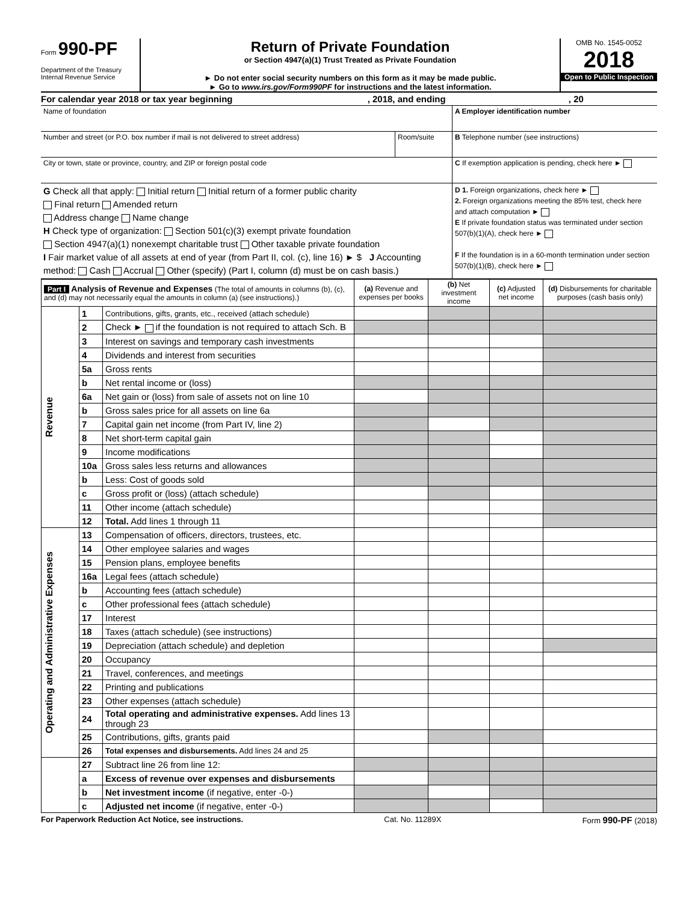Form 990-PF
Department of the Treasury
Internal Revenue Service
Return of Private Foundation
or Section 4947(a)(1) Trust Treated as Private Foundation
► Do not enter social security numbers on this form as it may be made public.
► Go to www.irs.gov/Form990PF for instructions and the latest information.
OMB No. 1545-0052
2018
Open to Public Inspection
For calendar year 2018 or tax year beginning , 2018, and ending , 20
Name of foundation A Employer identification number
Number and street (or P.O. box number if mail is not delivered to street address)
Room/suite B Telephone number (see instructions)
City or town, state or province, country, and ZIP or foreign postal code
C If exemption application is pending, check here ►
G Check all that apply: Initial return Initial return of a former public charity
Final return Amended return
Address change Name change
H Check type of organization: Section 501(c)(3) exempt private foundation
Section 4947(a)(1) nonexempt charitable trust Other taxable private foundation
I Fair market value of all assets at end of year (from Part II, col. (c), line 16) ► $ J Accounting method: Cash Accrual Other (specify) (Part I, column (d) must be on cash basis.)
D 1. Foreign organizations, check here ►
2. Foreign organizations meeting the 85% test, check here and attach computation ►
E If private foundation status was terminated under section 507(b)(1)(A), check here ►
F If the foundation is in a 60-month termination under section 507(b)(1)(B), check here ►
| Part I Analysis of Revenue and Expenses (The total of amounts in columns (b), (c), and (d) may not necessarily equal the amounts in column (a) (see instructions).) | | | (a) Revenue and expenses per books | (b) Net investment income | (c) Adjusted net income | (d) Disbursements for charitable purposes (cash basis only) |
| --- | --- | --- | --- | --- | --- | --- |
| Revenue | 1 | Contributions, gifts, grants, etc., received (attach schedule) | | | | |
| | 2 | Check ► if the foundation is not required to attach Sch. B | | | | |
| | 3 | Interest on savings and temporary cash investments | | | | |
| | 4 | Dividends and interest from securities | | | | |
| | 5a | Gross rents | | | | |
| | b | Net rental income or (loss) | | | | |
| | 6a | Net gain or (loss) from sale of assets not on line 10 | | | | |
| | b | Gross sales price for all assets on line 6a | | | | |
| | 7 | Capital gain net income (from Part IV, line 2) | | | | |
| | 8 | Net short-term capital gain | | | | |
| | 9 | Income modifications | | | | |
| | 10a | Gross sales less returns and allowances | | | | |
| | b | Less: Cost of goods sold | | | | |
| | c | Gross profit or (loss) (attach schedule) | | | | |
| | 11 | Other income (attach schedule) | | | | |
| | 12 | Total. Add lines 1 through 11 | | | | |
| Operating and Administrative Expenses | 13 | Compensation of officers, directors, trustees, etc. | | | | |
| | 14 | Other employee salaries and wages | | | | |
| | 15 | Pension plans, employee benefits | | | | |
| | 16a | Legal fees (attach schedule) | | | | |
| | b | Accounting fees (attach schedule) | | | | |
| | c | Other professional fees (attach schedule) | | | | |
| | 17 | Interest | | | | |
| | 18 | Taxes (attach schedule) (see instructions) | | | | |
| | 19 | Depreciation (attach schedule) and depletion | | | | |
| | 20 | Occupancy | | | | |
| | 21 | Travel, conferences, and meetings | | | | |
| | 22 | Printing and publications | | | | |
| | 23 | Other expenses (attach schedule) | | | | |
| | 24 | Total operating and administrative expenses. Add lines 13 through 23 | | | | |
| | 25 | Contributions, gifts, grants paid | | | | |
| | 26 | Total expenses and disbursements. Add lines 24 and 25 | | | | |
| | 27 | Subtract line 26 from line 12: | | | | |
| | a | Excess of revenue over expenses and disbursements | | | | |
| | b | Net investment income (if negative, enter -0-) | | | | |
| | c | Adjusted net income (if negative, enter -0-) | | | | |
For Paperwork Reduction Act Notice, see instructions. Cat. No. 11289X Form 990-PF (2018)